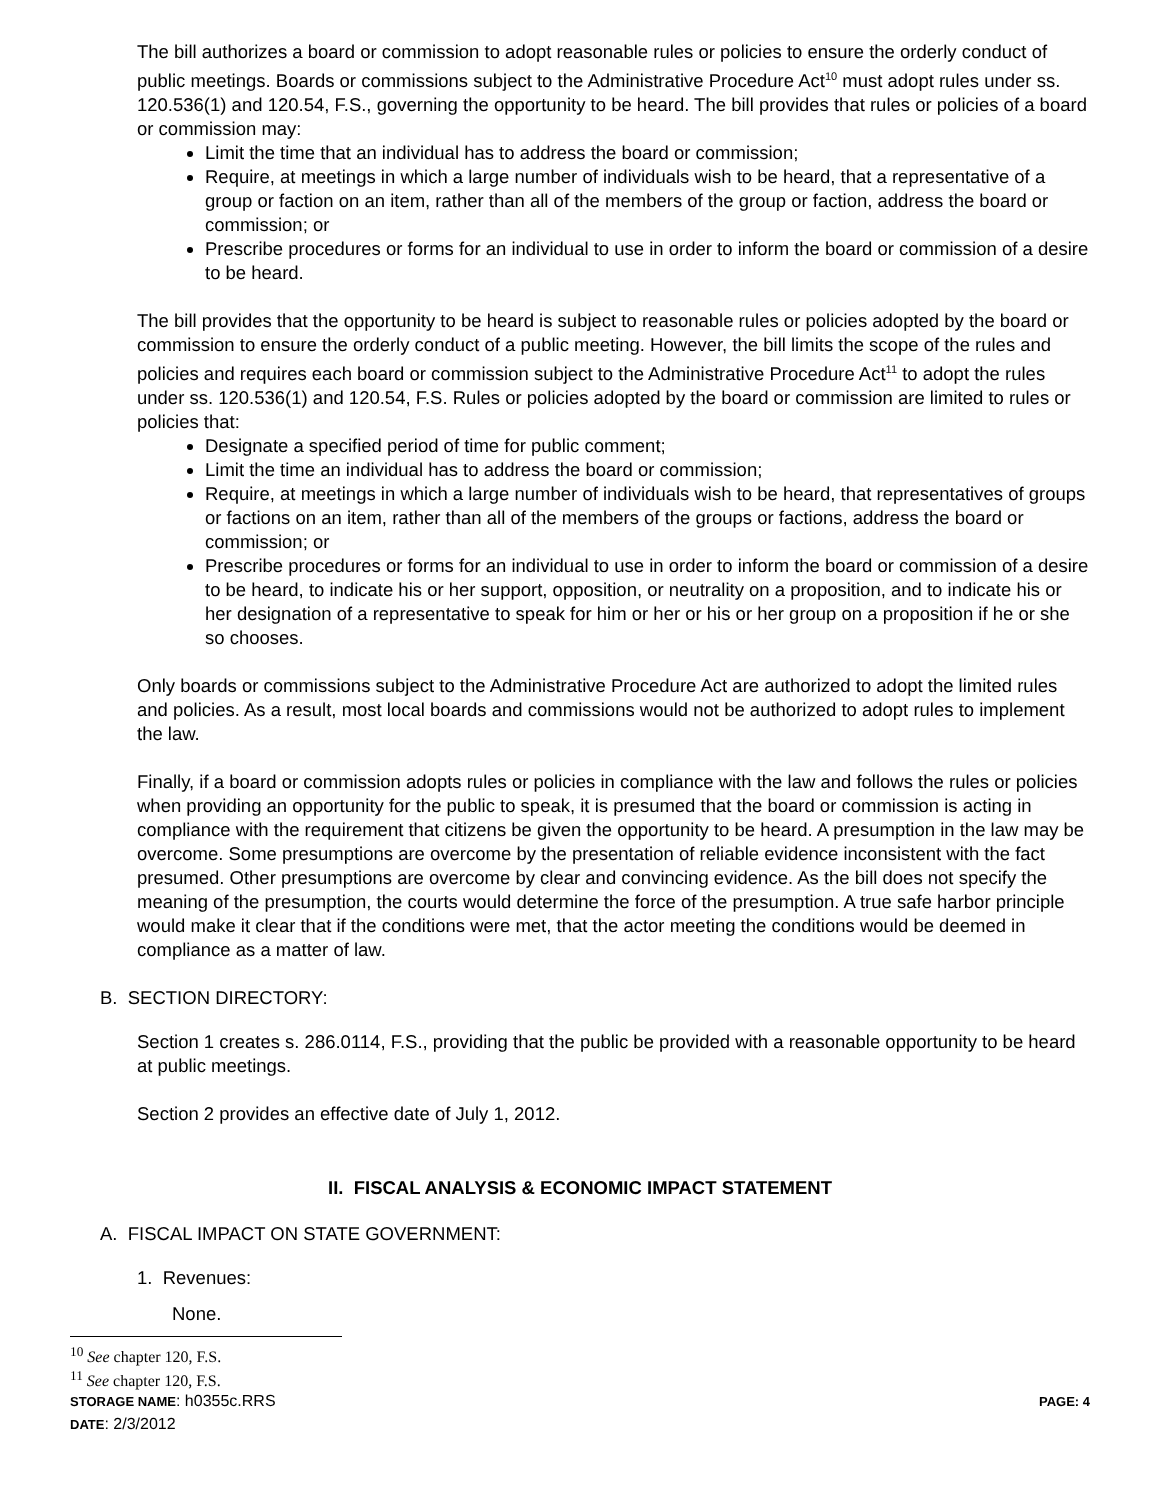The bill authorizes a board or commission to adopt reasonable rules or policies to ensure the orderly conduct of public meetings. Boards or commissions subject to the Administrative Procedure Act<sup>10</sup> must adopt rules under ss. 120.536(1) and 120.54, F.S., governing the opportunity to be heard. The bill provides that rules or policies of a board or commission may:
Limit the time that an individual has to address the board or commission;
Require, at meetings in which a large number of individuals wish to be heard, that a representative of a group or faction on an item, rather than all of the members of the group or faction, address the board or commission; or
Prescribe procedures or forms for an individual to use in order to inform the board or commission of a desire to be heard.
The bill provides that the opportunity to be heard is subject to reasonable rules or policies adopted by the board or commission to ensure the orderly conduct of a public meeting. However, the bill limits the scope of the rules and policies and requires each board or commission subject to the Administrative Procedure Act<sup>11</sup> to adopt the rules under ss. 120.536(1) and 120.54, F.S. Rules or policies adopted by the board or commission are limited to rules or policies that:
Designate a specified period of time for public comment;
Limit the time an individual has to address the board or commission;
Require, at meetings in which a large number of individuals wish to be heard, that representatives of groups or factions on an item, rather than all of the members of the groups or factions, address the board or commission; or
Prescribe procedures or forms for an individual to use in order to inform the board or commission of a desire to be heard, to indicate his or her support, opposition, or neutrality on a proposition, and to indicate his or her designation of a representative to speak for him or her or his or her group on a proposition if he or she so chooses.
Only boards or commissions subject to the Administrative Procedure Act are authorized to adopt the limited rules and policies. As a result, most local boards and commissions would not be authorized to adopt rules to implement the law.
Finally, if a board or commission adopts rules or policies in compliance with the law and follows the rules or policies when providing an opportunity for the public to speak, it is presumed that the board or commission is acting in compliance with the requirement that citizens be given the opportunity to be heard. A presumption in the law may be overcome. Some presumptions are overcome by the presentation of reliable evidence inconsistent with the fact presumed. Other presumptions are overcome by clear and convincing evidence. As the bill does not specify the meaning of the presumption, the courts would determine the force of the presumption. A true safe harbor principle would make it clear that if the conditions were met, that the actor meeting the conditions would be deemed in compliance as a matter of law.
B. SECTION DIRECTORY:
Section 1 creates s. 286.0114, F.S., providing that the public be provided with a reasonable opportunity to be heard at public meetings.
Section 2 provides an effective date of July 1, 2012.
II. FISCAL ANALYSIS & ECONOMIC IMPACT STATEMENT
A. FISCAL IMPACT ON STATE GOVERNMENT:
1. Revenues:
None.
<sup>10</sup> See chapter 120, F.S.
<sup>11</sup> See chapter 120, F.S.
STORAGE NAME: h0355c.RRS PAGE: 4
DATE: 2/3/2012